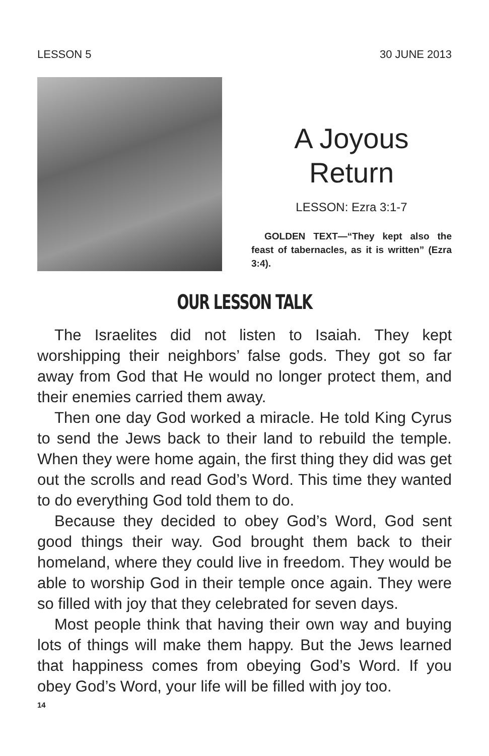LESSON 5 30 JUNE 2013
A Joyous Return
LESSON: Ezra 3:1-7
GOLDEN TEXT—“They kept also the feast of tabernacles, as it is written” (Ezra 3:4).
OUR LESSON TALK
The Israelites did not listen to Isaiah. They kept worshipping their neighbors’ false gods. They got so far away from God that He would no longer protect them, and their enemies carried them away.
Then one day God worked a miracle. He told King Cyrus to send the Jews back to their land to rebuild the temple. When they were home again, the first thing they did was get out the scrolls and read God’s Word. This time they wanted to do everything God told them to do.
Because they decided to obey God’s Word, God sent good things their way. God brought them back to their homeland, where they could live in freedom. They would be able to worship God in their temple once again. They were so filled with joy that they celebrated for seven days.
Most people think that having their own way and buying lots of things will make them happy. But the Jews learned that happiness comes from obeying God’s Word. If you obey God’s Word, your life will be filled with joy too.
14